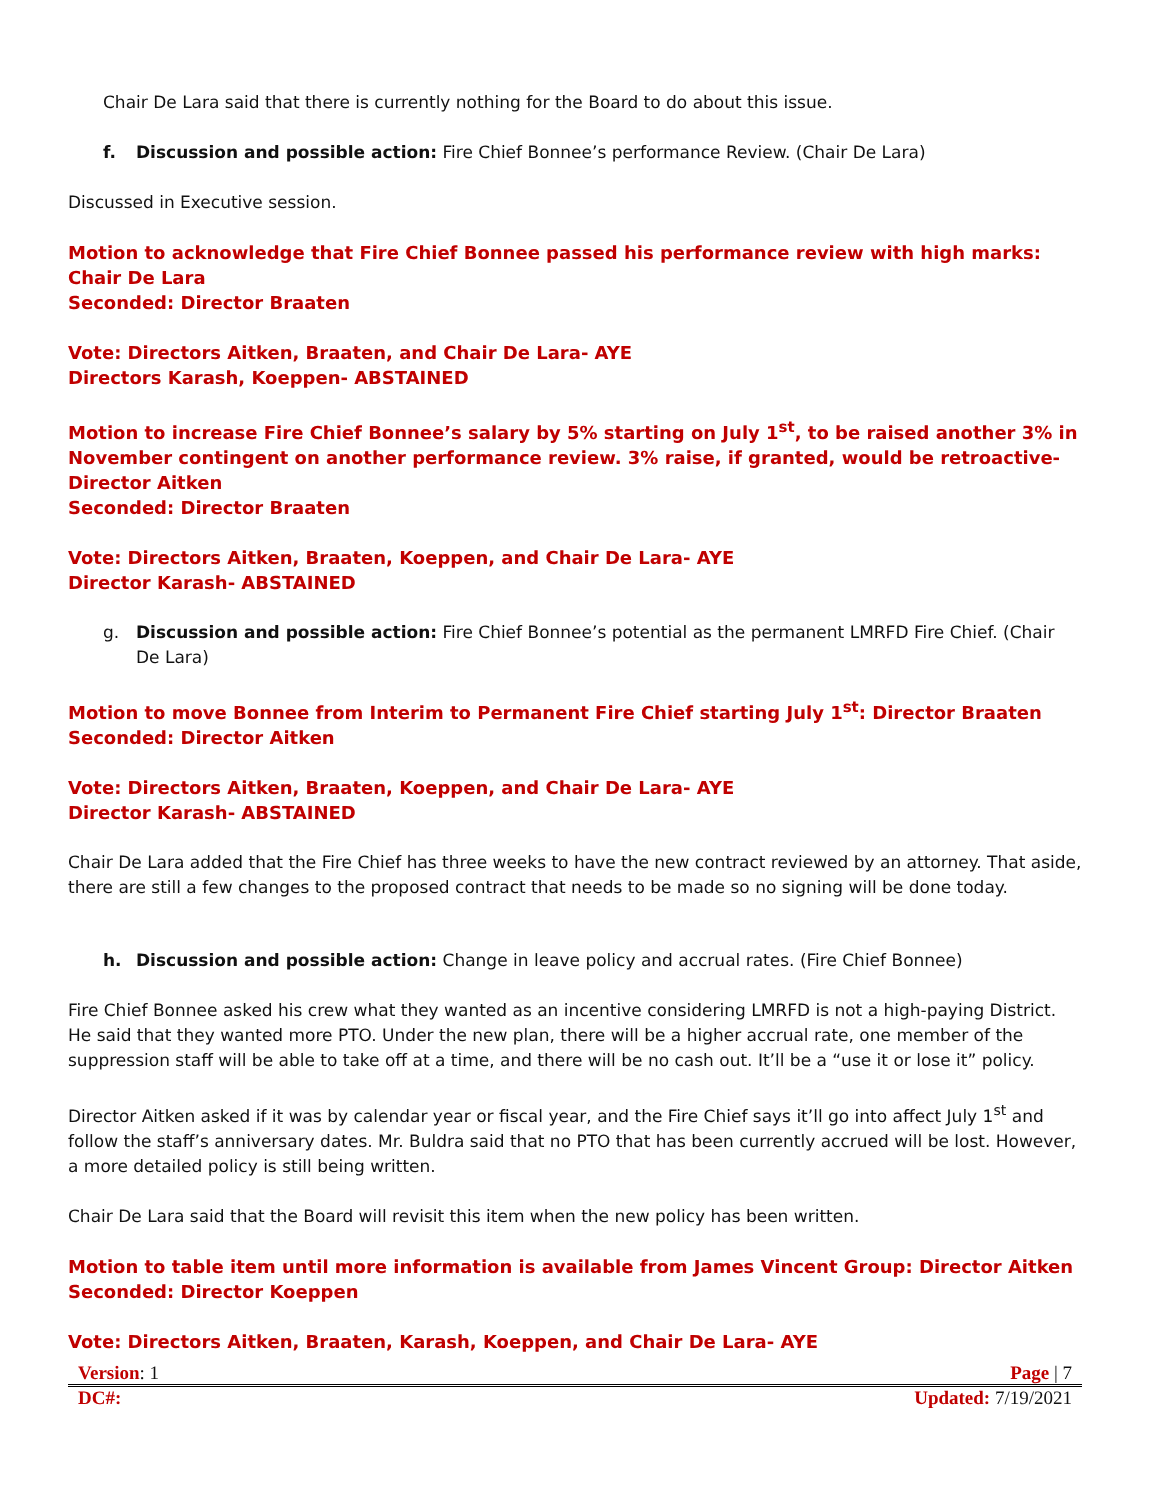Chair De Lara said that there is currently nothing for the Board to do about this issue.
f. Discussion and possible action: Fire Chief Bonnee’s performance Review. (Chair De Lara)
Discussed in Executive session.
Motion to acknowledge that Fire Chief Bonnee passed his performance review with high marks: Chair De Lara
Seconded: Director Braaten
Vote: Directors Aitken, Braaten, and Chair De Lara- AYE
Directors Karash, Koeppen- ABSTAINED
Motion to increase Fire Chief Bonnee’s salary by 5% starting on July 1<sup>st</sup>, to be raised another 3% in November contingent on another performance review. 3% raise, if granted, would be retroactive- Director Aitken
Seconded: Director Braaten
Vote: Directors Aitken, Braaten, Koeppen, and Chair De Lara- AYE
Director Karash- ABSTAINED
g. Discussion and possible action: Fire Chief Bonnee’s potential as the permanent LMRFD Fire Chief. (Chair De Lara)
Motion to move Bonnee from Interim to Permanent Fire Chief starting July 1<sup>st</sup>: Director Braaten
Seconded: Director Aitken
Vote: Directors Aitken, Braaten, Koeppen, and Chair De Lara- AYE
Director Karash- ABSTAINED
Chair De Lara added that the Fire Chief has three weeks to have the new contract reviewed by an attorney. That aside, there are still a few changes to the proposed contract that needs to be made so no signing will be done today.
h. Discussion and possible action: Change in leave policy and accrual rates. (Fire Chief Bonnee)
Fire Chief Bonnee asked his crew what they wanted as an incentive considering LMRFD is not a high-paying District. He said that they wanted more PTO. Under the new plan, there will be a higher accrual rate, one member of the suppression staff will be able to take off at a time, and there will be no cash out. It’ll be a “use it or lose it” policy.
Director Aitken asked if it was by calendar year or fiscal year, and the Fire Chief says it’ll go into affect July 1<sup>st</sup> and follow the staff’s anniversary dates. Mr. Buldra said that no PTO that has been currently accrued will be lost. However, a more detailed policy is still being written.
Chair De Lara said that the Board will revisit this item when the new policy has been written.
Motion to table item until more information is available from James Vincent Group: Director Aitken
Seconded: Director Koeppen
Vote: Directors Aitken, Braaten, Karash, Koeppen, and Chair De Lara- AYE
Version: 1 Page | 7
DC#: Updated: 7/19/2021